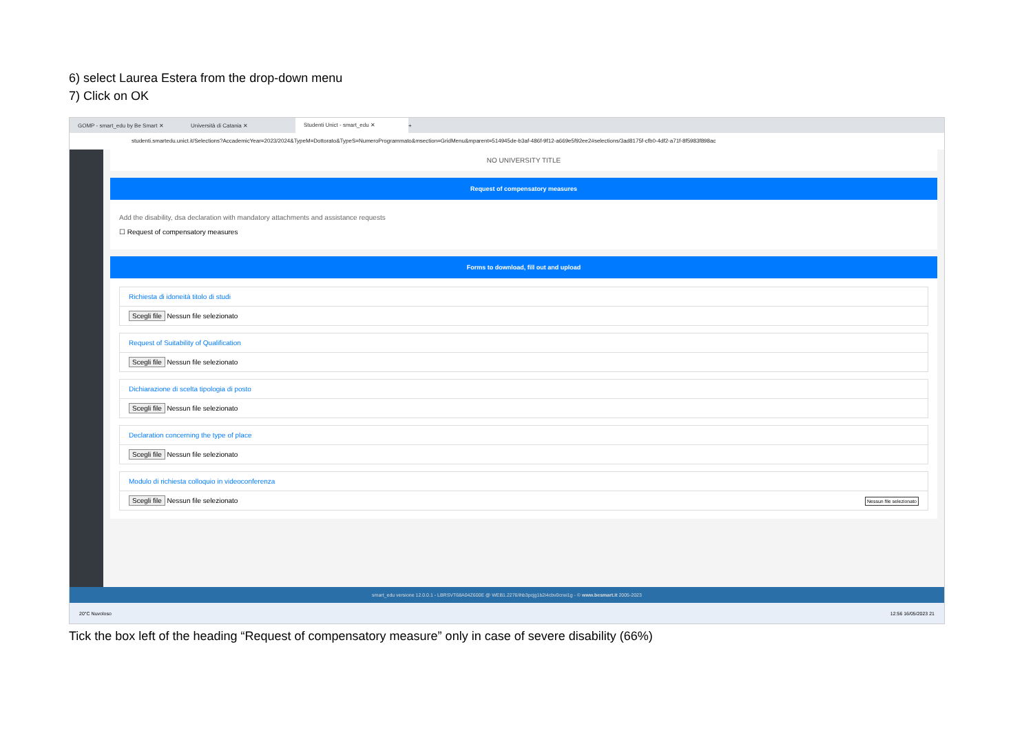6) select Laurea Estera from the drop-down menu
7) Click on OK
GOMP - smart_edu by Be Smart ✕
Università di Catania ✕
Studenti Unict - smart_edu ✕
+
studenti.smartedu.unict.it/Selections?AccademicYear=2023/2024&TypeM=Dottorato&TypeS=NumeroProgrammato&msection=GridMenu&mparent=514945de-b3af-486f-9f12-a669e5f92ee2#selections/3ad8175f-cfb0-4df2-a71f-8f5983f898ac
NO UNIVERSITY TITLE
Request of compensatory measures
Add the disability, dsa declaration with mandatory attachments and assistance requests
☐ Request of compensatory measures
Forms to download, fill out and upload
Richiesta di idoneità titolo di studi
Scegli file Nessun file selezionato
Request of Suitability of Qualification
Scegli file Nessun file selezionato
Dichiarazione di scelta tipologia di posto
Scegli file Nessun file selezionato
Declaration concerning the type of place
Scegli file Nessun file selezionato
Modulo di richiesta colloquio in videoconferenza
Scegli file Nessun file selezionato Nessun file selezionato
smart_edu versione 12.0.0.1 - LBRSVT68A04Z600E @ WEB1.2276/ihb3pcjg1b2i4cbv0cnxi1g - © www.besmart.it 2005-2023
20°C Nuvoloso 12:56 16/05/2023 21
Tick the box left of the heading “Request of compensatory measure” only in case of severe disability (66%)